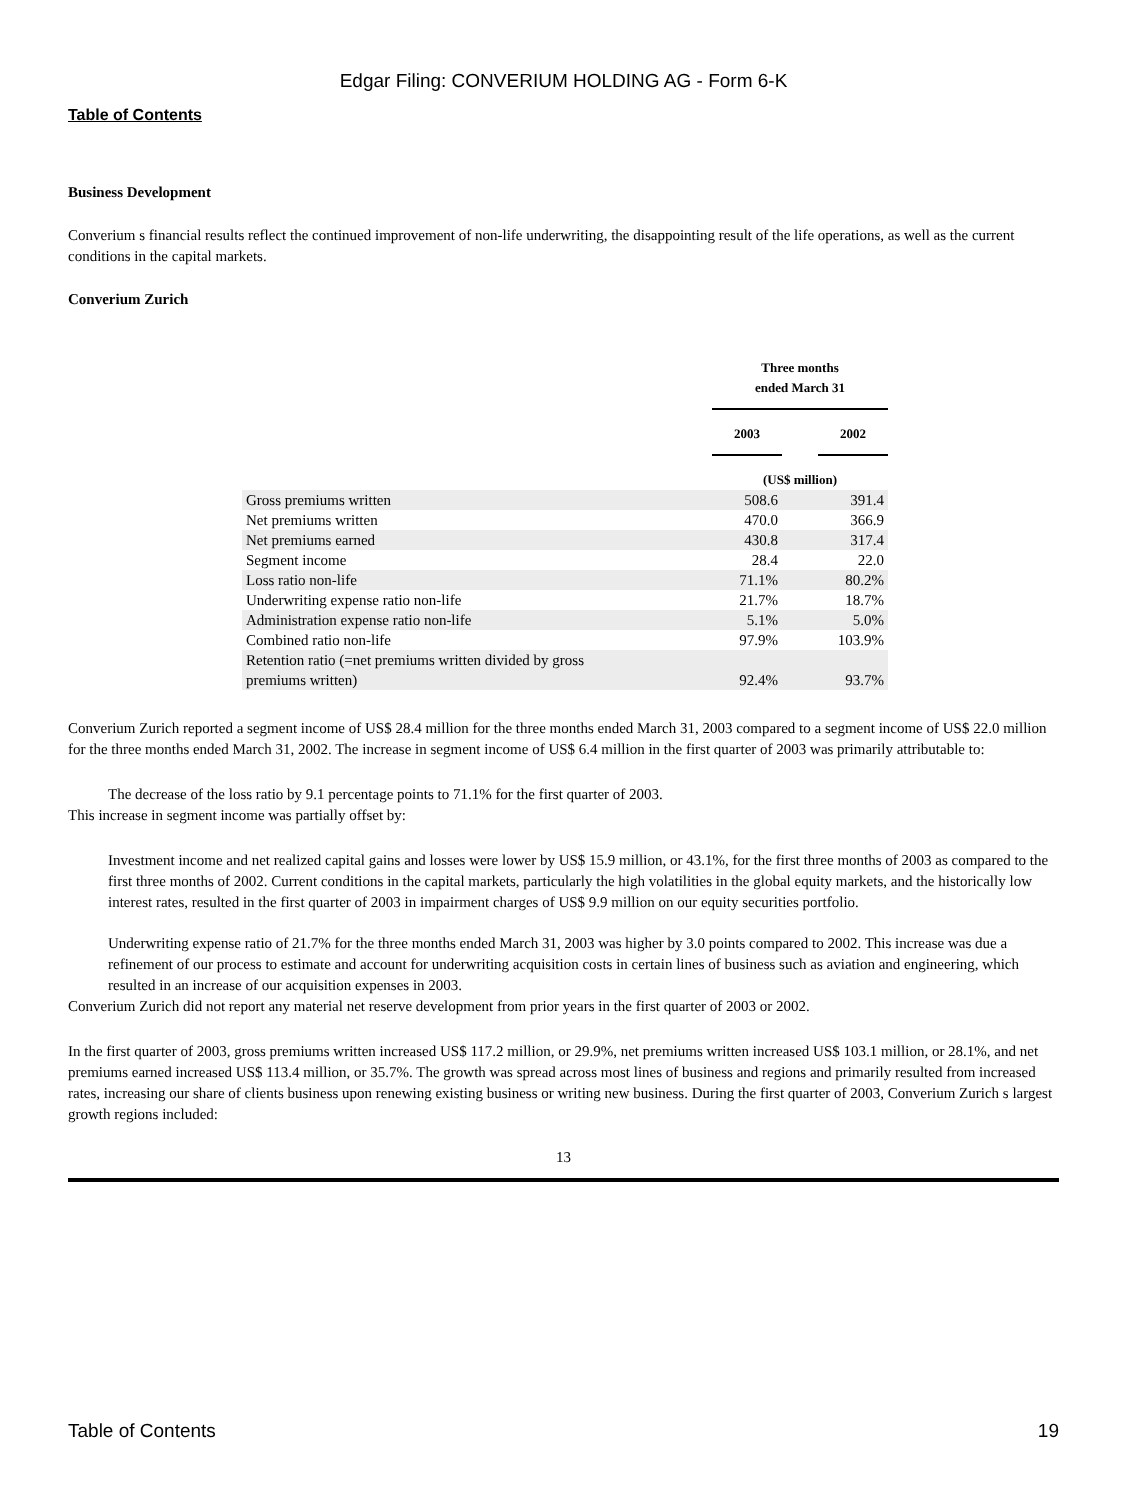Edgar Filing: CONVERIUM HOLDING AG - Form 6-K
Table of Contents
Business Development
Converium s financial results reflect the continued improvement of non-life underwriting, the disappointing result of the life operations, as well as the current conditions in the capital markets.
Converium Zurich
| | Three months ended March 31 | | |
| --- | --- | --- | --- |
| | 2003 | | 2002 |
| | (US$ million) | | |
| Gross premiums written | 508.6 | | 391.4 |
| Net premiums written | 470.0 | | 366.9 |
| Net premiums earned | 430.8 | | 317.4 |
| Segment income | 28.4 | | 22.0 |
| Loss ratio non-life | 71.1% | | 80.2% |
| Underwriting expense ratio non-life | 21.7% | | 18.7% |
| Administration expense ratio non-life | 5.1% | | 5.0% |
| Combined ratio non-life | 97.9% | | 103.9% |
| Retention ratio (=net premiums written divided by gross premiums written) | 92.4% | | 93.7% |
Converium Zurich reported a segment income of US$ 28.4 million for the three months ended March 31, 2003 compared to a segment income of US$ 22.0 million for the three months ended March 31, 2002. The increase in segment income of US$ 6.4 million in the first quarter of 2003 was primarily attributable to:
The decrease of the loss ratio by 9.1 percentage points to 71.1% for the first quarter of 2003.
This increase in segment income was partially offset by:
Investment income and net realized capital gains and losses were lower by US$ 15.9 million, or 43.1%, for the first three months of 2003 as compared to the first three months of 2002. Current conditions in the capital markets, particularly the high volatilities in the global equity markets, and the historically low interest rates, resulted in the first quarter of 2003 in impairment charges of US$ 9.9 million on our equity securities portfolio.
Underwriting expense ratio of 21.7% for the three months ended March 31, 2003 was higher by 3.0 points compared to 2002. This increase was due a refinement of our process to estimate and account for underwriting acquisition costs in certain lines of business such as aviation and engineering, which resulted in an increase of our acquisition expenses in 2003.
Converium Zurich did not report any material net reserve development from prior years in the first quarter of 2003 or 2002.
In the first quarter of 2003, gross premiums written increased US$ 117.2 million, or 29.9%, net premiums written increased US$ 103.1 million, or 28.1%, and net premiums earned increased US$ 113.4 million, or 35.7%. The growth was spread across most lines of business and regions and primarily resulted from increased rates, increasing our share of clients business upon renewing existing business or writing new business. During the first quarter of 2003, Converium Zurich s largest growth regions included:
13
Table of Contents 19